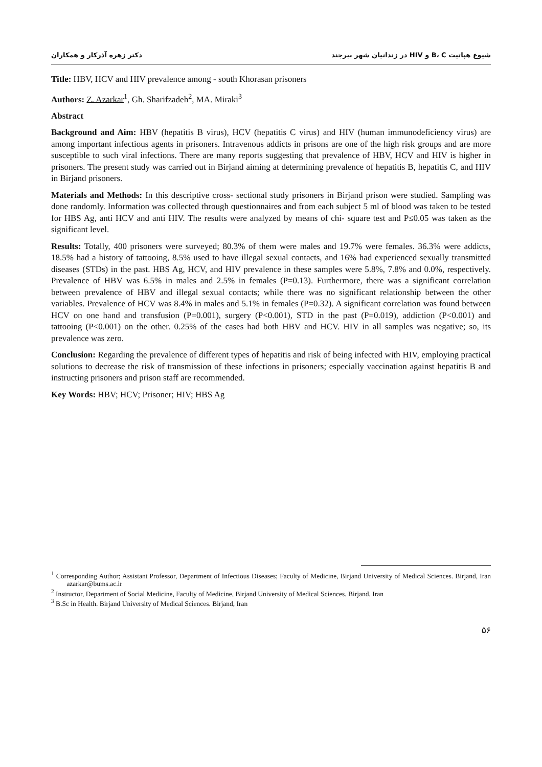شیوع هپاتیت B، C و HIV در زندانیان شهر بیرجند دکتر زهره آذرکار و همکاران
Title: HBV, HCV and HIV prevalence among - south Khorasan prisoners
Authors: Z. Azarkar<sup>1</sup>, Gh. Sharifzadeh<sup>2</sup>, MA. Miraki<sup>3</sup>
Abstract
Background and Aim: HBV (hepatitis B virus), HCV (hepatitis C virus) and HIV (human immunodeficiency virus) are among important infectious agents in prisoners. Intravenous addicts in prisons are one of the high risk groups and are more susceptible to such viral infections. There are many reports suggesting that prevalence of HBV, HCV and HIV is higher in prisoners. The present study was carried out in Birjand aiming at determining prevalence of hepatitis B, hepatitis C, and HIV in Birjand prisoners.
Materials and Methods: In this descriptive cross- sectional study prisoners in Birjand prison were studied. Sampling was done randomly. Information was collected through questionnaires and from each subject 5 ml of blood was taken to be tested for HBS Ag, anti HCV and anti HIV. The results were analyzed by means of chi- square test and P≤0.05 was taken as the significant level.
Results: Totally, 400 prisoners were surveyed; 80.3% of them were males and 19.7% were females. 36.3% were addicts, 18.5% had a history of tattooing, 8.5% used to have illegal sexual contacts, and 16% had experienced sexually transmitted diseases (STDs) in the past. HBS Ag, HCV, and HIV prevalence in these samples were 5.8%, 7.8% and 0.0%, respectively. Prevalence of HBV was 6.5% in males and 2.5% in females (P=0.13). Furthermore, there was a significant correlation between prevalence of HBV and illegal sexual contacts; while there was no significant relationship between the other variables. Prevalence of HCV was 8.4% in males and 5.1% in females (P=0.32). A significant correlation was found between HCV on one hand and transfusion (P=0.001), surgery (P<0.001), STD in the past (P=0.019), addiction (P<0.001) and tattooing (P<0.001) on the other. 0.25% of the cases had both HBV and HCV. HIV in all samples was negative; so, its prevalence was zero.
Conclusion: Regarding the prevalence of different types of hepatitis and risk of being infected with HIV, employing practical solutions to decrease the risk of transmission of these infections in prisoners; especially vaccination against hepatitis B and instructing prisoners and prison staff are recommended.
Key Words: HBV; HCV; Prisoner; HIV; HBS Ag
<sup>1</sup> Corresponding Author; Assistant Professor, Department of Infectious Diseases; Faculty of Medicine, Birjand University of Medical Sciences. Birjand, Iran azarkar@bums.ac.ir
<sup>2</sup> Instructor, Department of Social Medicine, Faculty of Medicine, Birjand University of Medical Sciences. Birjand, Iran
<sup>3</sup> B.Sc in Health. Birjand University of Medical Sciences. Birjand, Iran
۵۶